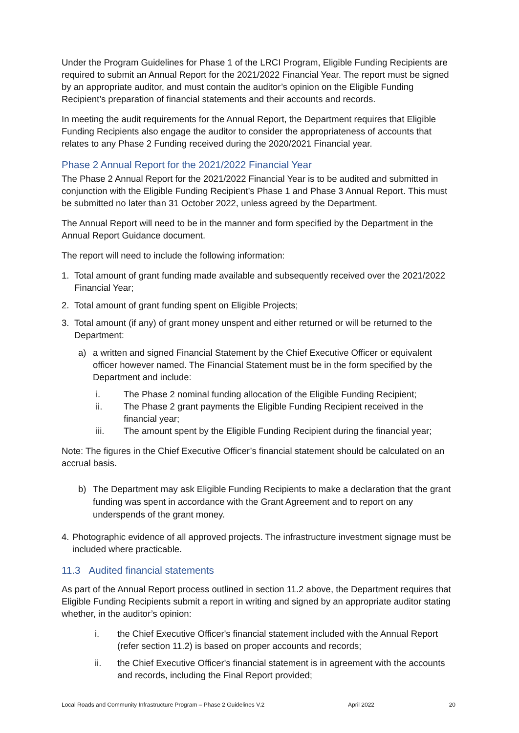Under the Program Guidelines for Phase 1 of the LRCI Program, Eligible Funding Recipients are required to submit an Annual Report for the 2021/2022 Financial Year. The report must be signed by an appropriate auditor, and must contain the auditor’s opinion on the Eligible Funding Recipient’s preparation of financial statements and their accounts and records.
In meeting the audit requirements for the Annual Report, the Department requires that Eligible Funding Recipients also engage the auditor to consider the appropriateness of accounts that relates to any Phase 2 Funding received during the 2020/2021 Financial year.
Phase 2 Annual Report for the 2021/2022 Financial Year
The Phase 2 Annual Report for the 2021/2022 Financial Year is to be audited and submitted in conjunction with the Eligible Funding Recipient’s Phase 1 and Phase 3 Annual Report. This must be submitted no later than 31 October 2022, unless agreed by the Department.
The Annual Report will need to be in the manner and form specified by the Department in the Annual Report Guidance document.
The report will need to include the following information:
1. Total amount of grant funding made available and subsequently received over the 2021/2022 Financial Year;
2. Total amount of grant funding spent on Eligible Projects;
3. Total amount (if any) of grant money unspent and either returned or will be returned to the Department:
a) a written and signed Financial Statement by the Chief Executive Officer or equivalent officer however named. The Financial Statement must be in the form specified by the Department and include:
i. The Phase 2 nominal funding allocation of the Eligible Funding Recipient;
ii. The Phase 2 grant payments the Eligible Funding Recipient received in the financial year;
iii. The amount spent by the Eligible Funding Recipient during the financial year;
Note: The figures in the Chief Executive Officer’s financial statement should be calculated on an accrual basis.
b) The Department may ask Eligible Funding Recipients to make a declaration that the grant funding was spent in accordance with the Grant Agreement and to report on any underspends of the grant money.
4. Photographic evidence of all approved projects. The infrastructure investment signage must be included where practicable.
11.3 Audited financial statements
As part of the Annual Report process outlined in section 11.2 above, the Department requires that Eligible Funding Recipients submit a report in writing and signed by an appropriate auditor stating whether, in the auditor’s opinion:
i. the Chief Executive Officer's financial statement included with the Annual Report (refer section 11.2) is based on proper accounts and records;
ii. the Chief Executive Officer's financial statement is in agreement with the accounts and records, including the Final Report provided;
Local Roads and Community Infrastructure Program – Phase 2 Guidelines V.2 April 2022 20